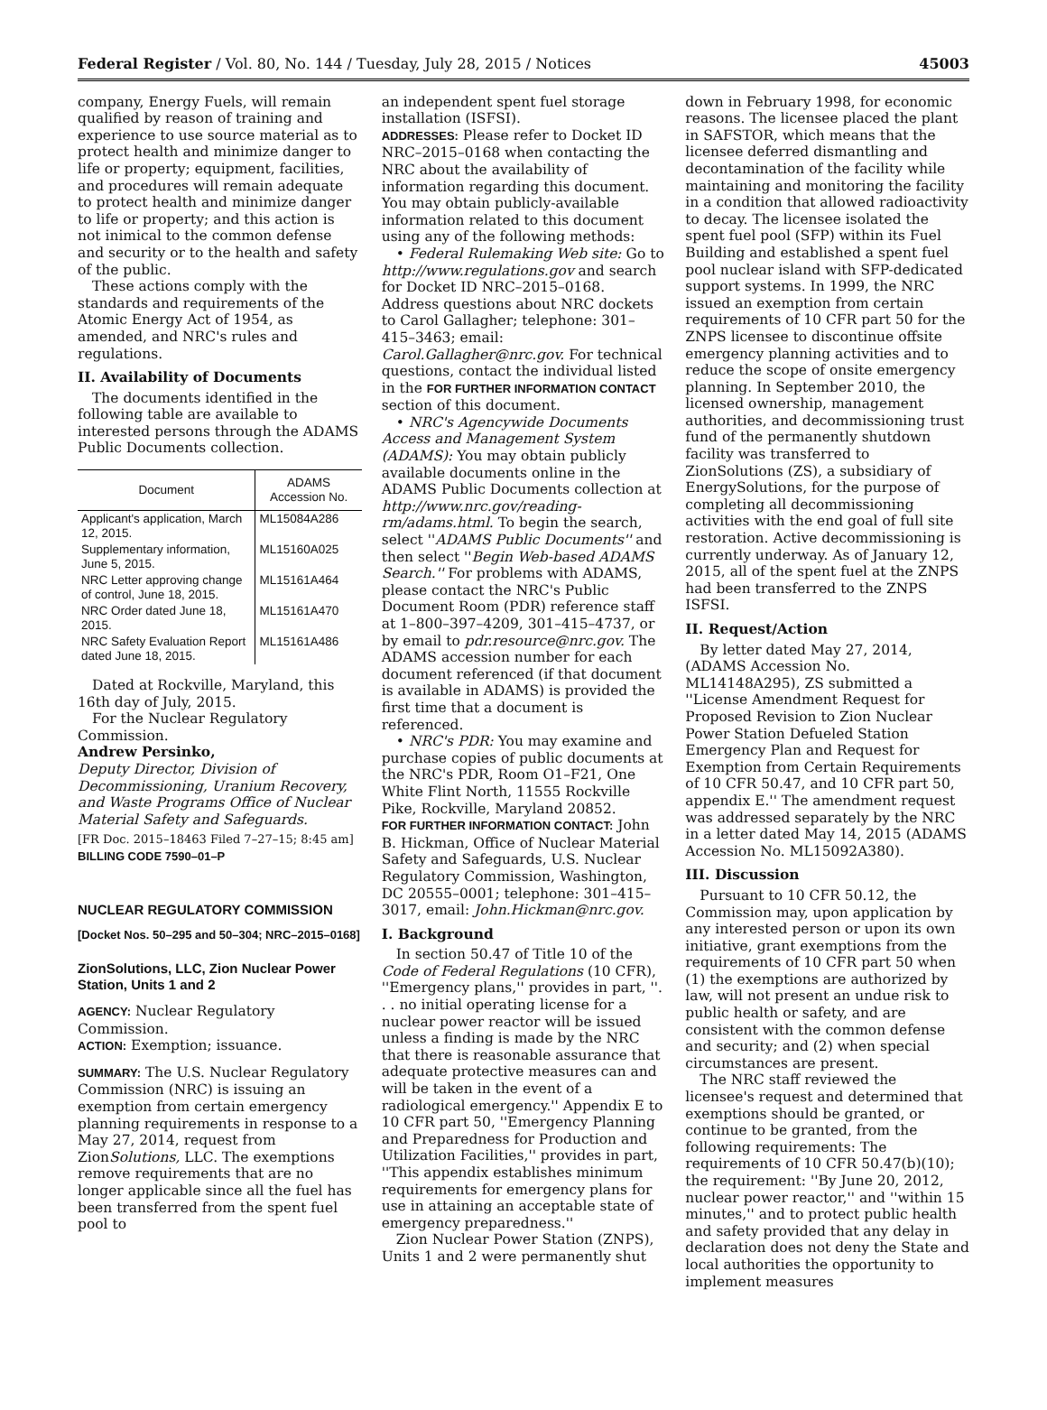Federal Register / Vol. 80, No. 144 / Tuesday, July 28, 2015 / Notices 45003
company, Energy Fuels, will remain qualified by reason of training and experience to use source material as to protect health and minimize danger to life or property; equipment, facilities, and procedures will remain adequate to protect health and minimize danger to life or property; and this action is not inimical to the common defense and security or to the health and safety of the public.
These actions comply with the standards and requirements of the Atomic Energy Act of 1954, as amended, and NRC's rules and regulations.
II. Availability of Documents
The documents identified in the following table are available to interested persons through the ADAMS Public Documents collection.
| Document | ADAMS Accession No. |
| --- | --- |
| Applicant's application, March 12, 2015. | ML15084A286 |
| Supplementary information, June 5, 2015. | ML15160A025 |
| NRC Letter approving change of control, June 18, 2015. | ML15161A464 |
| NRC Order dated June 18, 2015. | ML15161A470 |
| NRC Safety Evaluation Report dated June 18, 2015. | ML15161A486 |
Dated at Rockville, Maryland, this 16th day of July, 2015.
For the Nuclear Regulatory Commission.
Andrew Persinko,
Deputy Director, Division of Decommissioning, Uranium Recovery, and Waste Programs Office of Nuclear Material Safety and Safeguards.
[FR Doc. 2015–18463 Filed 7–27–15; 8:45 am]
BILLING CODE 7590–01–P
NUCLEAR REGULATORY COMMISSION
[Docket Nos. 50–295 and 50–304; NRC–2015–0168]
ZionSolutions, LLC, Zion Nuclear Power Station, Units 1 and 2
AGENCY: Nuclear Regulatory Commission.
ACTION: Exemption; issuance.
SUMMARY: The U.S. Nuclear Regulatory Commission (NRC) is issuing an exemption from certain emergency planning requirements in response to a May 27, 2014, request from ZionSolutions, LLC. The exemptions remove requirements that are no longer applicable since all the fuel has been transferred from the spent fuel pool to
an independent spent fuel storage installation (ISFSI).
ADDRESSES: Please refer to Docket ID NRC–2015–0168 when contacting the NRC about the availability of information regarding this document. You may obtain publicly-available information related to this document using any of the following methods:
• Federal Rulemaking Web site: Go to http://www.regulations.gov and search for Docket ID NRC–2015–0168. Address questions about NRC dockets to Carol Gallagher; telephone: 301–415–3463; email: Carol.Gallagher@nrc.gov. For technical questions, contact the individual listed in the FOR FURTHER INFORMATION CONTACT section of this document.
• NRC's Agencywide Documents Access and Management System (ADAMS): You may obtain publicly available documents online in the ADAMS Public Documents collection at http://www.nrc.gov/reading-rm/adams.html. To begin the search, select ''ADAMS Public Documents'' and then select ''Begin Web-based ADAMS Search.'' For problems with ADAMS, please contact the NRC's Public Document Room (PDR) reference staff at 1–800–397–4209, 301–415–4737, or by email to pdr.resource@nrc.gov. The ADAMS accession number for each document referenced (if that document is available in ADAMS) is provided the first time that a document is referenced.
• NRC's PDR: You may examine and purchase copies of public documents at the NRC's PDR, Room O1–F21, One White Flint North, 11555 Rockville Pike, Rockville, Maryland 20852.
FOR FURTHER INFORMATION CONTACT: John B. Hickman, Office of Nuclear Material Safety and Safeguards, U.S. Nuclear Regulatory Commission, Washington, DC 20555–0001; telephone: 301–415–3017, email: John.Hickman@nrc.gov.
I. Background
In section 50.47 of Title 10 of the Code of Federal Regulations (10 CFR), ''Emergency plans,'' provides in part, ''. . . no initial operating license for a nuclear power reactor will be issued unless a finding is made by the NRC that there is reasonable assurance that adequate protective measures can and will be taken in the event of a radiological emergency.'' Appendix E to 10 CFR part 50, ''Emergency Planning and Preparedness for Production and Utilization Facilities,'' provides in part, ''This appendix establishes minimum requirements for emergency plans for use in attaining an acceptable state of emergency preparedness.''
Zion Nuclear Power Station (ZNPS), Units 1 and 2 were permanently shut
down in February 1998, for economic reasons. The licensee placed the plant in SAFSTOR, which means that the licensee deferred dismantling and decontamination of the facility while maintaining and monitoring the facility in a condition that allowed radioactivity to decay. The licensee isolated the spent fuel pool (SFP) within its Fuel Building and established a spent fuel pool nuclear island with SFP-dedicated support systems. In 1999, the NRC issued an exemption from certain requirements of 10 CFR part 50 for the ZNPS licensee to discontinue offsite emergency planning activities and to reduce the scope of onsite emergency planning. In September 2010, the licensed ownership, management authorities, and decommissioning trust fund of the permanently shutdown facility was transferred to ZionSolutions (ZS), a subsidiary of EnergySolutions, for the purpose of completing all decommissioning activities with the end goal of full site restoration. Active decommissioning is currently underway. As of January 12, 2015, all of the spent fuel at the ZNPS had been transferred to the ZNPS ISFSI.
II. Request/Action
By letter dated May 27, 2014, (ADAMS Accession No. ML14148A295), ZS submitted a ''License Amendment Request for Proposed Revision to Zion Nuclear Power Station Defueled Station Emergency Plan and Request for Exemption from Certain Requirements of 10 CFR 50.47, and 10 CFR part 50, appendix E.'' The amendment request was addressed separately by the NRC in a letter dated May 14, 2015 (ADAMS Accession No. ML15092A380).
III. Discussion
Pursuant to 10 CFR 50.12, the Commission may, upon application by any interested person or upon its own initiative, grant exemptions from the requirements of 10 CFR part 50 when (1) the exemptions are authorized by law, will not present an undue risk to public health or safety, and are consistent with the common defense and security; and (2) when special circumstances are present.
The NRC staff reviewed the licensee's request and determined that exemptions should be granted, or continue to be granted, from the following requirements: The requirements of 10 CFR 50.47(b)(10); the requirement: ''By June 20, 2012, nuclear power reactor,'' and ''within 15 minutes,'' and to protect public health and safety provided that any delay in declaration does not deny the State and local authorities the opportunity to implement measures